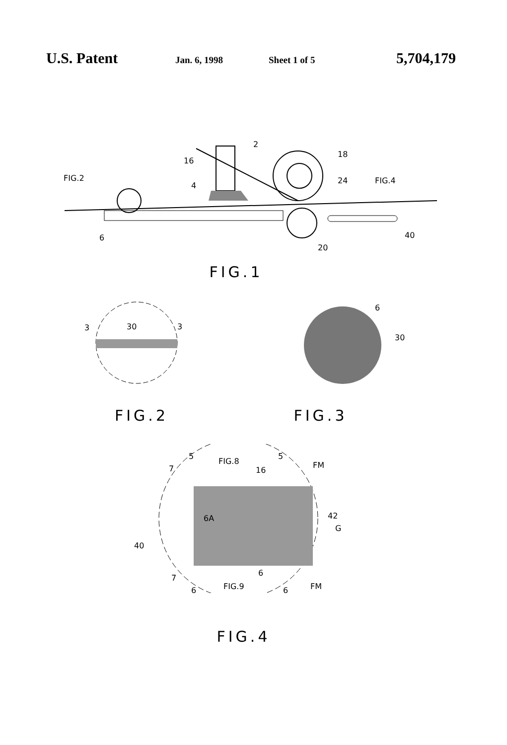U.S. Patent
Jan. 6, 1998 Sheet 1 of 5
5,704,179
FIG.2
6
16
2
4
18
24
FIG.4
20
40
FIG.1
3
30
3
FIG.2
6
30
FIG.3
5
FIG.8
5
7
16
FM
6A
42
G
40
6
7
6
FIG.9
6
FM
FIG.4